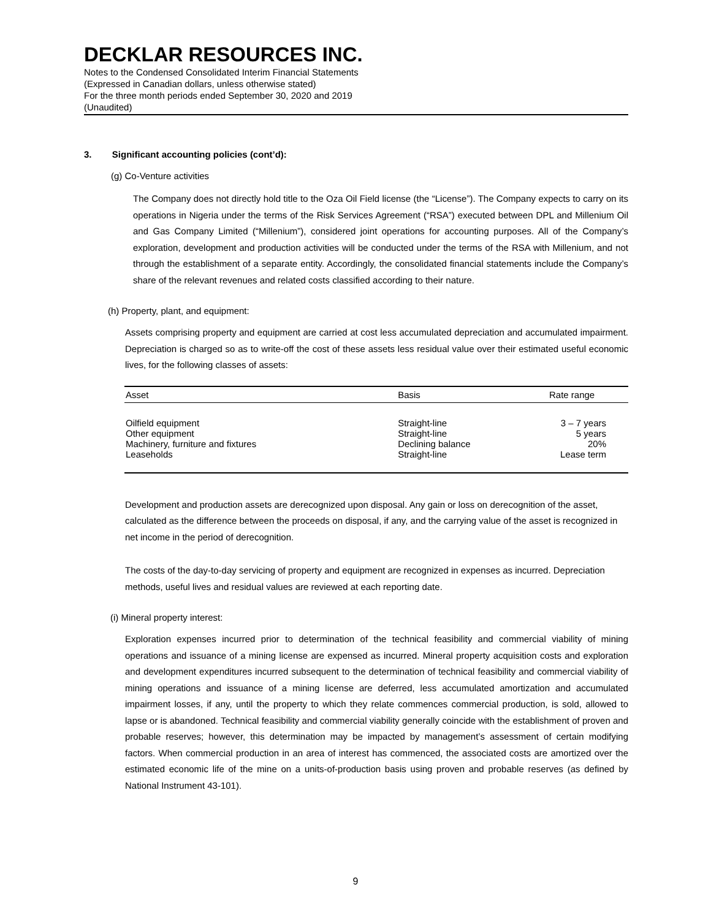DECKLAR RESOURCES INC.
Notes to the Condensed Consolidated Interim Financial Statements
(Expressed in Canadian dollars, unless otherwise stated)
For the three month periods ended September 30, 2020 and 2019
(Unaudited)
3. Significant accounting policies (cont’d):
(g) Co-Venture activities
The Company does not directly hold title to the Oza Oil Field license (the “License”). The Company expects to carry on its operations in Nigeria under the terms of the Risk Services Agreement (“RSA”) executed between DPL and Millenium Oil and Gas Company Limited (“Millenium”), considered joint operations for accounting purposes. All of the Company’s exploration, development and production activities will be conducted under the terms of the RSA with Millenium, and not through the establishment of a separate entity. Accordingly, the consolidated financial statements include the Company’s share of the relevant revenues and related costs classified according to their nature.
(h) Property, plant, and equipment:
Assets comprising property and equipment are carried at cost less accumulated depreciation and accumulated impairment. Depreciation is charged so as to write-off the cost of these assets less residual value over their estimated useful economic lives, for the following classes of assets:
| Asset | Basis | Rate range |
| --- | --- | --- |
| Oilfield equipment Other equipment Machinery, furniture and fixtures Leaseholds | Straight-line Straight-line Declining balance Straight-line | 3 – 7 years 5 years 20% Lease term |
Development and production assets are derecognized upon disposal. Any gain or loss on derecognition of the asset, calculated as the difference between the proceeds on disposal, if any, and the carrying value of the asset is recognized in net income in the period of derecognition.
The costs of the day-to-day servicing of property and equipment are recognized in expenses as incurred. Depreciation methods, useful lives and residual values are reviewed at each reporting date.
(i) Mineral property interest:
Exploration expenses incurred prior to determination of the technical feasibility and commercial viability of mining operations and issuance of a mining license are expensed as incurred. Mineral property acquisition costs and exploration and development expenditures incurred subsequent to the determination of technical feasibility and commercial viability of mining operations and issuance of a mining license are deferred, less accumulated amortization and accumulated impairment losses, if any, until the property to which they relate commences commercial production, is sold, allowed to lapse or is abandoned. Technical feasibility and commercial viability generally coincide with the establishment of proven and probable reserves; however, this determination may be impacted by management’s assessment of certain modifying factors. When commercial production in an area of interest has commenced, the associated costs are amortized over the estimated economic life of the mine on a units-of-production basis using proven and probable reserves (as defined by National Instrument 43-101).
9